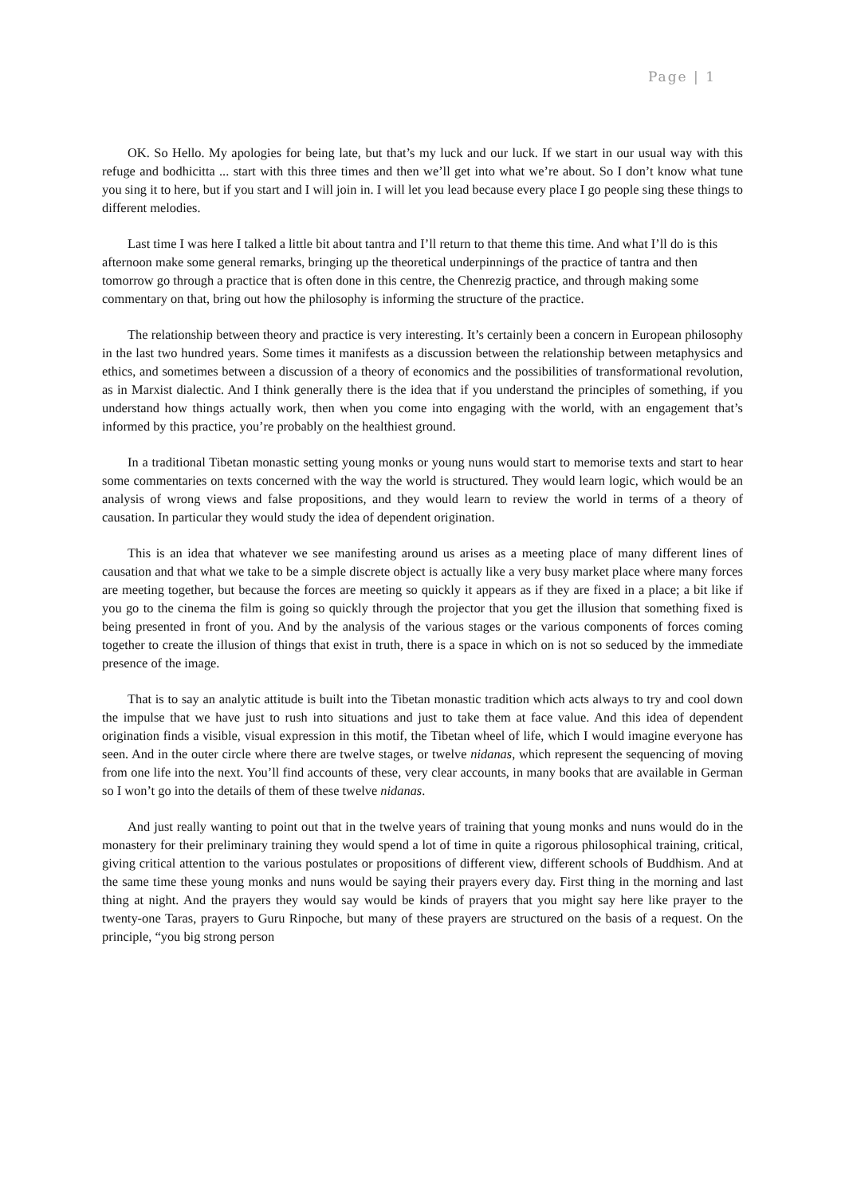Page | 1
OK. So Hello. My apologies for being late, but that’s my luck and our luck. If we start in our usual way with this refuge and bodhicitta ... start with this three times and then we’ll get into what we’re about. So I don’t know what tune you sing it to here, but if you start and I will join in. I will let you lead because every place I go people sing these things to different melodies.
Last time I was here I talked a little bit about tantra and I’ll return to that theme this time. And what I’ll do is this afternoon make some general remarks, bringing up the theoretical underpinnings of the practice of tantra and then tomorrow go through a practice that is often done in this centre, the Chenrezig practice, and through making some commentary on that, bring out how the philosophy is informing the structure of the practice.
The relationship between theory and practice is very interesting. It’s certainly been a concern in European philosophy in the last two hundred years. Some times it manifests as a discussion between the relationship between metaphysics and ethics, and sometimes between a discussion of a theory of economics and the possibilities of transformational revolution, as in Marxist dialectic. And I think generally there is the idea that if you understand the principles of something, if you understand how things actually work, then when you come into engaging with the world, with an engagement that’s informed by this practice, you’re probably on the healthiest ground.
In a traditional Tibetan monastic setting young monks or young nuns would start to memorise texts and start to hear some commentaries on texts concerned with the way the world is structured. They would learn logic, which would be an analysis of wrong views and false propositions, and they would learn to review the world in terms of a theory of causation. In particular they would study the idea of dependent origination.
This is an idea that whatever we see manifesting around us arises as a meeting place of many different lines of causation and that what we take to be a simple discrete object is actually like a very busy market place where many forces are meeting together, but because the forces are meeting so quickly it appears as if they are fixed in a place; a bit like if you go to the cinema the film is going so quickly through the projector that you get the illusion that something fixed is being presented in front of you. And by the analysis of the various stages or the various components of forces coming together to create the illusion of things that exist in truth, there is a space in which on is not so seduced by the immediate presence of the image.
That is to say an analytic attitude is built into the Tibetan monastic tradition which acts always to try and cool down the impulse that we have just to rush into situations and just to take them at face value. And this idea of dependent origination finds a visible, visual expression in this motif, the Tibetan wheel of life, which I would imagine everyone has seen. And in the outer circle where there are twelve stages, or twelve nidanas, which represent the sequencing of moving from one life into the next. You’ll find accounts of these, very clear accounts, in many books that are available in German so I won’t go into the details of them of these twelve nidanas.
And just really wanting to point out that in the twelve years of training that young monks and nuns would do in the monastery for their preliminary training they would spend a lot of time in quite a rigorous philosophical training, critical, giving critical attention to the various postulates or propositions of different view, different schools of Buddhism. And at the same time these young monks and nuns would be saying their prayers every day. First thing in the morning and last thing at night. And the prayers they would say would be kinds of prayers that you might say here like prayer to the twenty-one Taras, prayers to Guru Rinpoche, but many of these prayers are structured on the basis of a request. On the principle, “you big strong person